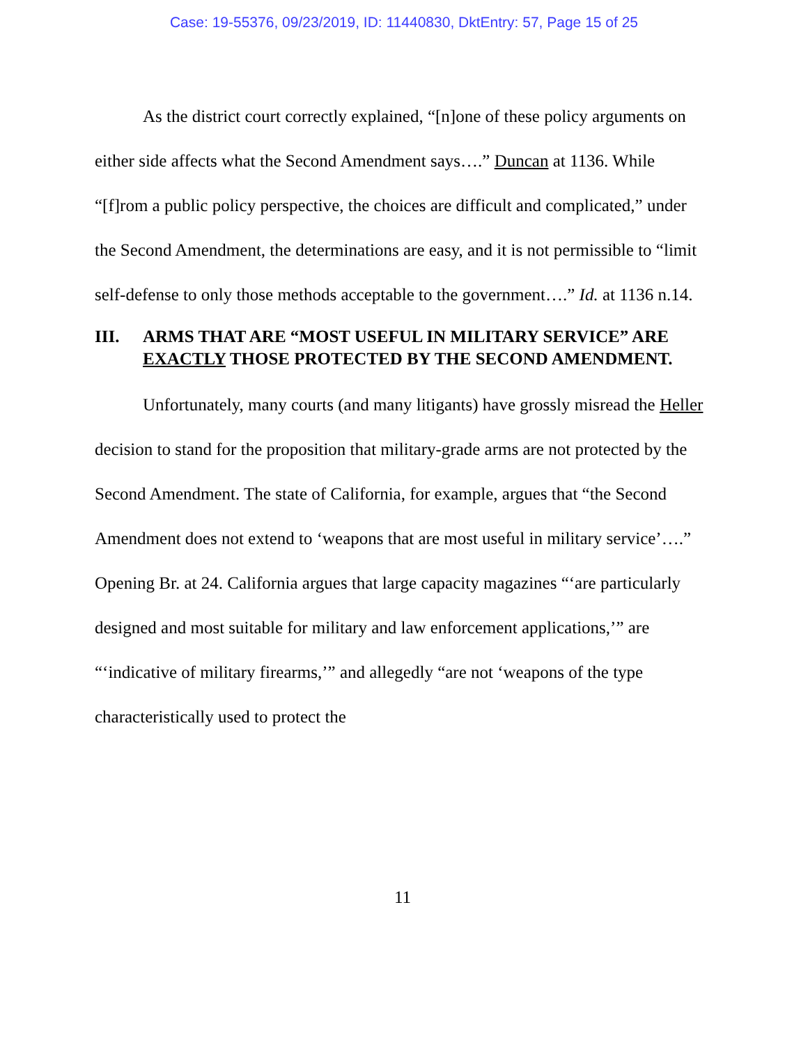Case: 19-55376, 09/23/2019, ID: 11440830, DktEntry: 57, Page 15 of 25
As the district court correctly explained, “[n]one of these policy arguments on either side affects what the Second Amendment says….” Duncan at 1136. While “[f]rom a public policy perspective, the choices are difficult and complicated,” under the Second Amendment, the determinations are easy, and it is not permissible to “limit self-defense to only those methods acceptable to the government….” Id. at 1136 n.14.
III. ARMS THAT ARE “MOST USEFUL IN MILITARY SERVICE” ARE EXACTLY THOSE PROTECTED BY THE SECOND AMENDMENT.
Unfortunately, many courts (and many litigants) have grossly misread the Heller decision to stand for the proposition that military-grade arms are not protected by the Second Amendment. The state of California, for example, argues that “the Second Amendment does not extend to ‘weapons that are most useful in military service’….” Opening Br. at 24. California argues that large capacity magazines “‘are particularly designed and most suitable for military and law enforcement applications,’” are “‘indicative of military firearms,’” and allegedly “are not ‘weapons of the type characteristically used to protect the
11